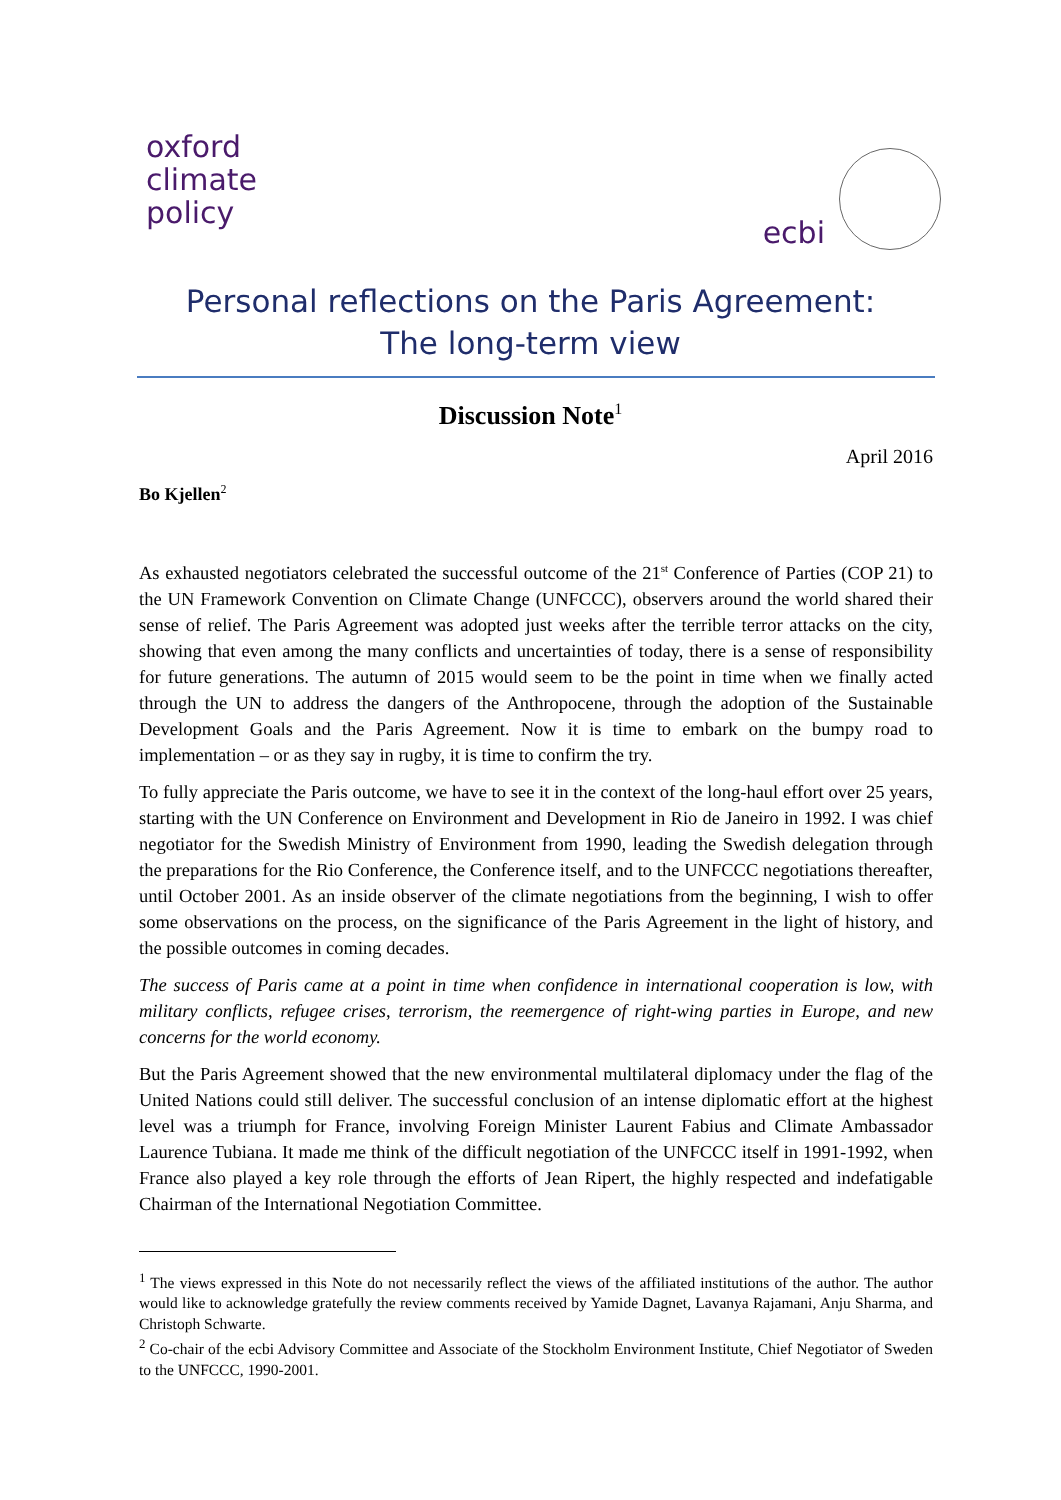oxford
climate
policy
ecbi
Personal reflections on the Paris Agreement:
The long-term view
Discussion Note<sup>1</sup>
April 2016
Bo Kjellen<sup>2</sup>
As exhausted negotiators celebrated the successful outcome of the 21<sup>st</sup> Conference of Parties (COP 21) to the UN Framework Convention on Climate Change (UNFCCC), observers around the world shared their sense of relief. The Paris Agreement was adopted just weeks after the terrible terror attacks on the city, showing that even among the many conflicts and uncertainties of today, there is a sense of responsibility for future generations. The autumn of 2015 would seem to be the point in time when we finally acted through the UN to address the dangers of the Anthropocene, through the adoption of the Sustainable Development Goals and the Paris Agreement. Now it is time to embark on the bumpy road to implementation – or as they say in rugby, it is time to confirm the try.
To fully appreciate the Paris outcome, we have to see it in the context of the long-haul effort over 25 years, starting with the UN Conference on Environment and Development in Rio de Janeiro in 1992. I was chief negotiator for the Swedish Ministry of Environment from 1990, leading the Swedish delegation through the preparations for the Rio Conference, the Conference itself, and to the UNFCCC negotiations thereafter, until October 2001. As an inside observer of the climate negotiations from the beginning, I wish to offer some observations on the process, on the significance of the Paris Agreement in the light of history, and the possible outcomes in coming decades.
The success of Paris came at a point in time when confidence in international cooperation is low, with military conflicts, refugee crises, terrorism, the reemergence of right-wing parties in Europe, and new concerns for the world economy.
But the Paris Agreement showed that the new environmental multilateral diplomacy under the flag of the United Nations could still deliver. The successful conclusion of an intense diplomatic effort at the highest level was a triumph for France, involving Foreign Minister Laurent Fabius and Climate Ambassador Laurence Tubiana. It made me think of the difficult negotiation of the UNFCCC itself in 1991-1992, when France also played a key role through the efforts of Jean Ripert, the highly respected and indefatigable Chairman of the International Negotiation Committee.
<sup>1</sup> The views expressed in this Note do not necessarily reflect the views of the affiliated institutions of the author. The author would like to acknowledge gratefully the review comments received by Yamide Dagnet, Lavanya Rajamani, Anju Sharma, and Christoph Schwarte.
<sup>2</sup> Co-chair of the ecbi Advisory Committee and Associate of the Stockholm Environment Institute, Chief Negotiator of Sweden to the UNFCCC, 1990-2001.